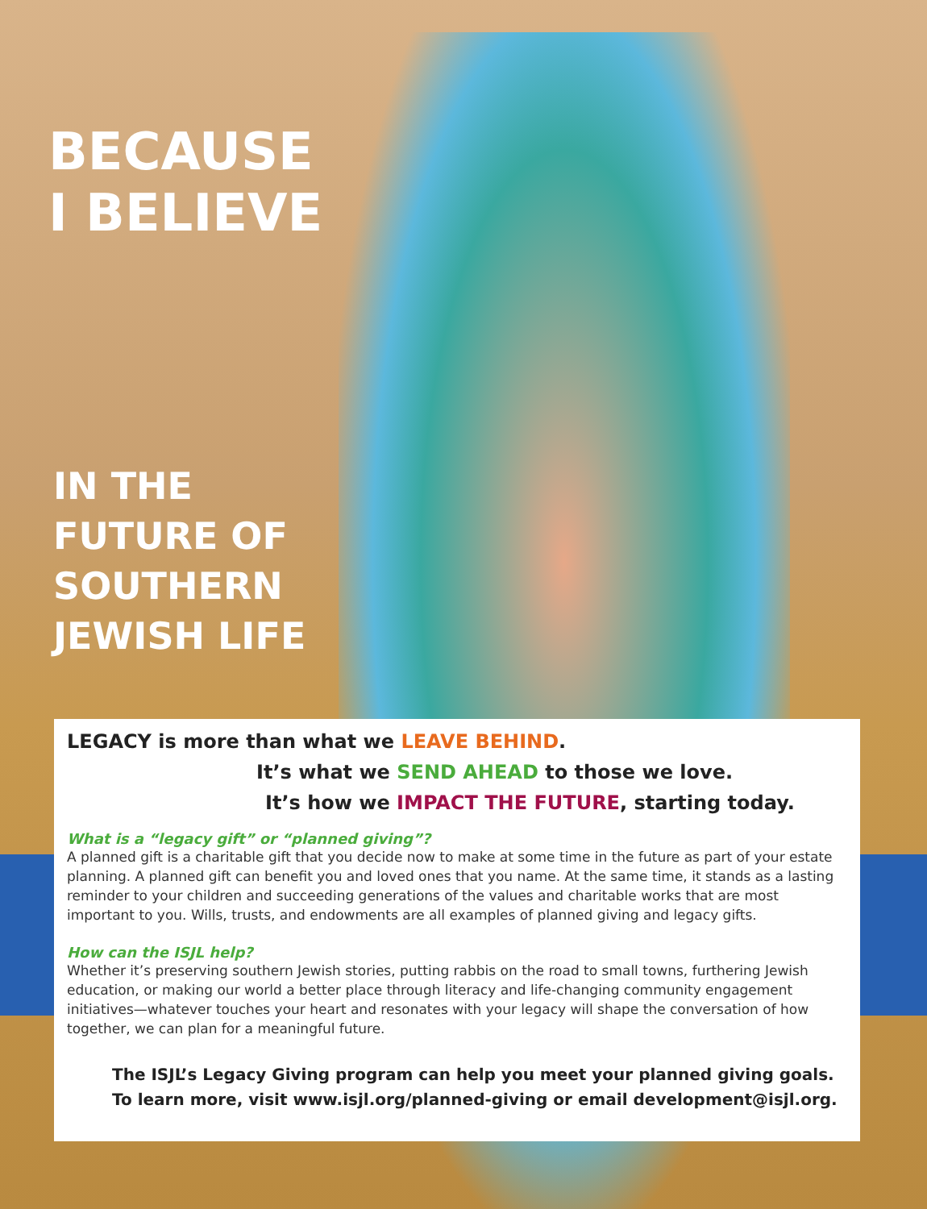BECAUSE
I BELIEVE
IN THE
FUTURE OF
SOUTHERN
JEWISH LIFE
LEGACY is more than what we LEAVE BEHIND.
It’s what we SEND AHEAD to those we love.
It’s how we IMPACT THE FUTURE, starting today.
What is a “legacy gift” or “planned giving”?
A planned gift is a charitable gift that you decide now to make at some time in the future as part of your estate planning. A planned gift can benefit you and loved ones that you name. At the same time, it stands as a lasting reminder to your children and succeeding generations of the values and charitable works that are most important to you. Wills, trusts, and endowments are all examples of planned giving and legacy gifts.
How can the ISJL help?
Whether it’s preserving southern Jewish stories, putting rabbis on the road to small towns, furthering Jewish education, or making our world a better place through literacy and life-changing community engagement initiatives—whatever touches your heart and resonates with your legacy will shape the conversation of how together, we can plan for a meaningful future.
The ISJL’s Legacy Giving program can help you meet your planned giving goals.
To learn more, visit www.isjl.org/planned-giving or email development@isjl.org.